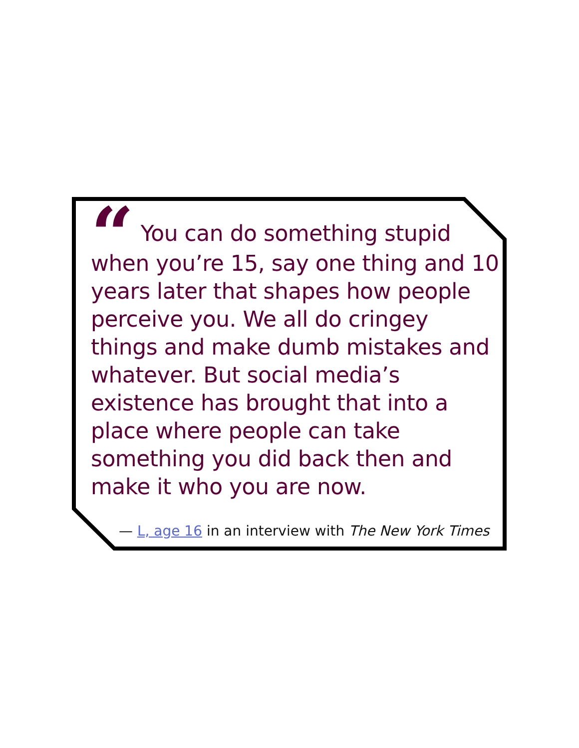“You can do something stupid when you’re 15, say one thing and 10 years later that shapes how people perceive you. We all do cringey things and make dumb mistakes and whatever. But social media’s existence has brought that into a place where people can take something you did back then and make it who you are now.
— L, age 16 in an interview with The New York Times